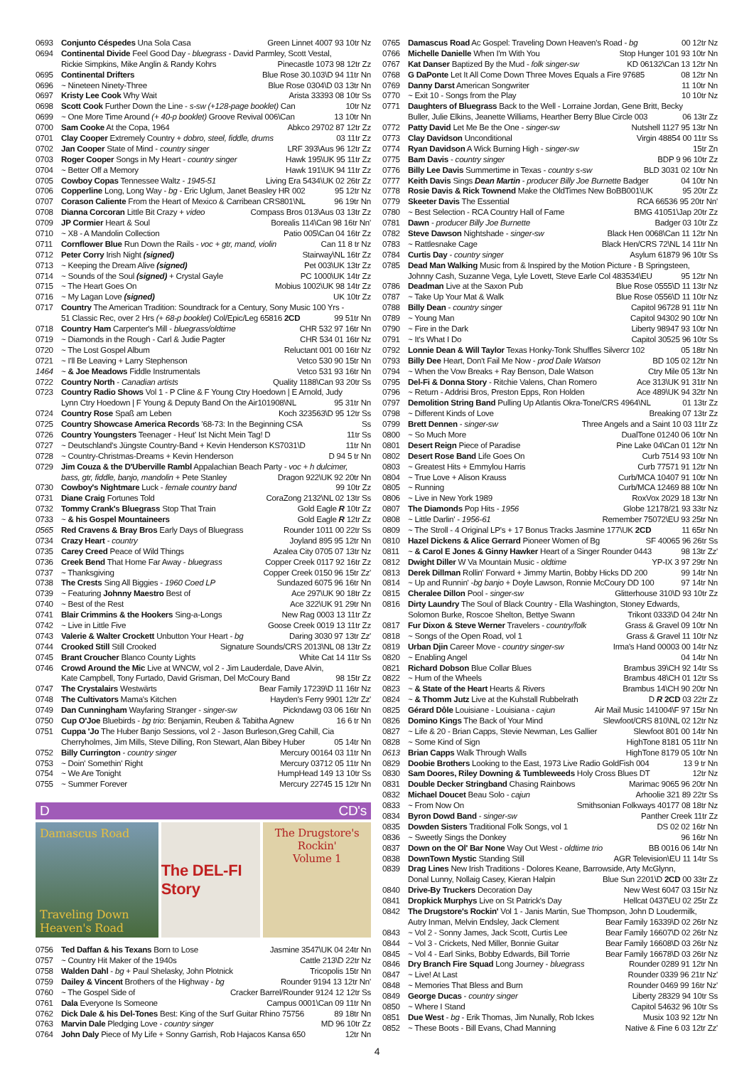0693 Conjunto Céspedes Una Sola Casa Green Linnet 4007 93 10tr Nz
0694 Continental Divide Feel Good Day - bluegrass - David Parmley, Scott Vestal,
Rickie Simpkins, Mike Anglin & Randy Kohrs Pinecastle 1073 98 12tr Zz
0695 Continental Drifters Blue Rose 30.103\D 94 11tr Nn
0696 ~ Nineteen Ninety-Three Blue Rose 0304\D 03 13tr Nn
0697 Kristy Lee Cook Why Wait Arista 33393 08 10tr Ss
0698 Scott Cook Further Down the Line - s-sw (+128-page booklet) Can 10tr Nz
0699 ~ One More Time Around (+ 40-p booklet) Groove Revival 006\Can 13 10tr Nn
0700 Sam Cooke At the Copa, 1964 Abkco 29702 87 12tr Zz
0701 Clay Cooper Extremely Country + dobro, steel, fiddle, drums 03 11tr Zz
0702 Jan Cooper State of Mind - country singer LRF 393\Aus 96 12tr Zz
0703 Roger Cooper Songs in My Heart - country singer Hawk 195\UK 95 11tr Zz
0704 ~ Better Off a Memory Hawk 191\UK 94 11tr Zz
0705 Cowboy Copas Tennessee Waltz - 1945-51 Living Era 5434\UK 02 26tr Zz
0706 Copperline Long, Long Way - bg - Eric Uglum, Janet Beasley HR 002 95 12tr Nz
0707 Corason Caliente From the Heart of Mexico & Carribean CRS801\NL 96 19tr Nn
0708 Dianna Corcoran Little Bit Crazy + video Compass Bros 013\Aus 03 13tr Zz
0709 JP Cormier Heart & Soul Borealis 114\Can 98 16tr Nn'
0710 ~ X8 - A Mandolin Collection Patio 005\Can 04 16tr Zz
0711 Cornflower Blue Run Down the Rails - voc + gtr, mand, violin Can 11 8 tr Nz
0712 Peter Corry Irish Night (signed) Stairway\NL 16tr Zz
0713 ~ Keeping the Dream Alive (signed) Pet 003\UK 13tr Zz
0714 ~ Sounds of the Soul (signed) + Crystal Gayle PC 1000\UK 14tr Zz
0715 ~ The Heart Goes On Mobius 1002\UK 98 14tr Zz
0716 ~ My Lagan Love (signed) UK 10tr Zz
0717 Country The American Tradition: Soundtrack for a Century, Sony Music 100 Yrs -
51 Classic Rec, over 2 Hrs (+ 68-p booklet) Col/Epic/Leg 65816 2CD 99 51tr Nn
0718 Country Ham Carpenter's Mill - bluegrass/oldtime CHR 532 97 16tr Nn
0719 ~ Diamonds in the Rough - Carl & Judie Pagter CHR 534 01 16tr Nz
0720 ~ The Lost Gospel Album Reluctant 001 00 16tr Nz
0721 ~ I'll Be Leaving + Larry Stephenson Vetco 530 90 15tr Nn
1464 ~ & Joe Meadows Fiddle Instrumentals Vetco 531 93 16tr Nn
0722 Country North - Canadian artists Quality 1188\Can 93 20tr Ss
0723 Country Radio Shows Vol 1 - P Cline & F Young Ctry Hoedown | E Arnold, Judy
Lynn Ctry Hoedown | F Young & Deputy Band On the Air101908\NL 95 31tr Nn
0724 Country Rose Spaß am Leben Koch 323563\D 95 12tr Ss
0725 Country Showcase America Records '68-73: In the Beginning CSA Ss
0726 Country Youngsters Teenager - Heut' Ist Nicht Mein Tag! D 11tr Ss
0727 ~ Deutschland's Jüngste Country-Band + Kevin Henderson KS7031\D 11tr Nn
0728 ~ Country-Christmas-Dreams + Kevin Henderson D 94 5 tr Nn
0729 Jim Couza & the D'Uberville Rambl Appalachian Beach Party - voc + h dulcimer,
bass, gtr, fiddle, banjo, mandolin + Pete Stanley Dragon 922\UK 92 20tr Nn
0730 Cowboy's Nightmare Luck - female country band 99 10tr Zz
0731 Diane Craig Fortunes Told CoraZong 2132\NL 02 13tr Ss
0732 Tommy Crank's Bluegrass Stop That Train Gold Eagle R 10tr Zz
0733 ~ & his Gospel Mountaineers Gold Eagle R 12tr Zz
0565 Red Cravens & Bray Bros Early Days of Bluegrass Rounder 1011 00 22tr Ss
0734 Crazy Heart - country Joyland 895 95 12tr Nn
0735 Carey Creed Peace of Wild Things Azalea City 0705 07 13tr Nz
0736 Creek Bend That Home Far Away - bluegrass Copper Creek 0117 92 16tr Zz
0737 ~ Thanksgiving Copper Creek 0150 96 15tr Zz'
0738 The Crests Sing All Biggies - 1960 Coed LP Sundazed 6075 96 16tr Nn
0739 ~ Featuring Johnny Maestro Best of Ace 297\UK 90 18tr Zz
0740 ~ Best of the Rest Ace 322\UK 91 29tr Nn
0741 Blair Crimmins & the Hookers Sing-a-Longs New Rag 0003 13 11tr Zz
0742 ~ Live in Little Five Goose Creek 0019 13 11tr Zz
0743 Valerie & Walter Crockett Unbutton Your Heart - bg Daring 3030 97 13tr Zz'
0744 Crooked Still Still Crooked Signature Sounds/CRS 2013\NL 08 13tr Zz
0745 Brant Croucher Blanco County Lights White Cat 14 11tr Ss
0746 Crowd Around the Mic Live at WNCW, vol 2 - Jim Lauderdale, Dave Alvin,
Kate Campbell, Tony Furtado, David Grisman, Del McCoury Band 98 15tr Zz
0747 The Crystalairs Westwärts Bear Family 17239\D 11 16tr Nz
0748 The Cultivators Mama's Kitchen Hayden's Ferry 9901 12tr Zz'
0749 Dan Cunningham Wayfaring Stranger - singer-sw Pickndawg 03 06 16tr Nn
0750 Cup O'Joe Bluebirds - bg trio: Benjamin, Reuben & Tabitha Agnew 16 6 tr Nn
0751 Cuppa 'Jo The Huber Banjo Sessions, vol 2 - Jason Burleson,Greg Cahill, Cia
Cherryholmes, Jim Mills, Steve Dilling, Ron Stewart, Alan Bibey Huber 05 14tr Nn
0752 Billy Currington - country singer Mercury 00164 03 11tr Nn
0753 ~ Doin' Somethin' Right Mercury 03712 05 11tr Nn
0754 ~ We Are Tonight HumpHead 149 13 10tr Ss
0755 ~ Summer Forever Mercury 22745 15 12tr Nn
D CD's
Damascus Road
Traveling Down Heaven's Road
The DEL-FI Story
The Drugstore's Rockin'
Volume 1
0756 Ted Daffan & his Texans Born to Lose Jasmine 3547\UK 04 24tr Nn
0757 ~ Country Hit Maker of the 1940s Cattle 213\D 22tr Nz
0758 Walden Dahl - bg + Paul Shelasky, John Plotnick Tricopolis 15tr Nn
0759 Dailey & Vincent Brothers of the Highway - bg Rounder 9194 13 12tr Nn'
0760 ~ The Gospel Side of Cracker Barrel/Rounder 9124 12 12tr Ss
0761 Dala Everyone Is Someone Campus 0001\Can 09 11tr Nn
0762 Dick Dale & his Del-Tones Best: King of the Surf Guitar Rhino 75756 89 18tr Nn
0763 Marvin Dale Pledging Love - country singer MD 96 10tr Zz
0764 John Daly Piece of My Life + Sonny Garrish, Rob Hajacos Kansa 650 12tr Nn
0765 Damascus Road Ac Gospel: Traveling Down Heaven's Road - bg 00 12tr Nz
0766 Michelle Danielle When I'm With You Stop Hunger 101 93 10tr Nn
0767 Kat Danser Baptized By the Mud - folk singer-sw KD 06132\Can 13 12tr Nn
0768 G DaPonte Let It All Come Down Three Moves Equals a Fire 97685 08 12tr Nn
0769 Danny Darst American Songwriter 11 10tr Nn
0770 ~ Exit 10 - Songs from the Play 10 10tr Nz
0771 Daughters of Bluegrass Back to the Well - Lorraine Jordan, Gene Britt, Becky
Buller, Julie Elkins, Jeanette Williams, Hearther Berry Blue Circle 003 06 13tr Zz
0772 Patty David Let Me Be the One - singer-sw Nutshell 1127 95 13tr Nn
0773 Clay Davidson Unconditional Virgin 48854 00 11tr Ss
0774 Ryan Davidson A Wick Burning High - singer-sw 15tr Zn
0775 Bam Davis - country singer BDP 9 96 10tr Zz
0776 Billy Lee Davis Summertime in Texas - country s-sw BLD 3031 02 10tr Nn
0777 Keith Davis Sings Dean Martin - producer Billy Joe Burnette Badger 04 10tr Nn
0778 Rosie Davis & Rick Townend Make the OldTimes New BoBB001\UK 95 20tr Zz
0779 Skeeter Davis The Essential RCA 66536 95 20tr Nn'
0780 ~ Best Selection - RCA Country Hall of Fame BMG 41051\Jap 20tr Zz
0781 Dawn - producer Billy Joe Burnette Badger 03 10tr Zz
0782 Steve Dawson Nightshade - singer-sw Black Hen 0068\Can 11 12tr Nn
0783 ~ Rattlesnake Cage Black Hen/CRS 72\NL 14 11tr Nn
0784 Curtis Day - country singer Asylum 61879 96 10tr Ss
0785 Dead Man Walking Music from & Inspired by the Motion Picture - B Springsteen,
Johnny Cash, Suzanne Vega, Lyle Lovett, Steve Earle Col 483534\EU 95 12tr Nn
0786 Deadman Live at the Saxon Pub Blue Rose 0555\D 11 13tr Nz
0787 ~ Take Up Your Mat & Walk Blue Rose 0556\D 11 10tr Nz
0788 Billy Dean - country singer Capitol 96728 91 11tr Nn
0789 ~ Young Man Capitol 94302 90 10tr Nn
0790 ~ Fire in the Dark Liberty 98947 93 10tr Nn
0791 ~ It's What I Do Capitol 30525 96 10tr Ss
0792 Lonnie Dean & Will Taylor Texas Honky-Tonk Shuffles Silvercr 102 05 18tr Nn
0793 Billy Dee Heart, Don't Fail Me Now - prod Dale Watson BD 105 02 12tr Nn
0794 ~ When the Vow Breaks + Ray Benson, Dale Watson Ctry Mile 05 13tr Nn
0795 Del-Fi & Donna Story - Ritchie Valens, Chan Romero Ace 313\UK 91 31tr Nn
0796 ~ Return - Addrisi Bros, Preston Epps, Ron Holden Ace 489\UK 94 32tr Nn
0797 Demolition String Band Pulling Up Atlantis Okra-Tone/CRS 4964\NL 01 13tr Zz
0798 ~ Different Kinds of Love Breaking 07 13tr Zz
0799 Brett Dennen - singer-sw Three Angels and a Saint 10 03 11tr Zz
0800 ~ So Much More DualTone 01240 06 10tr Nn
0801 Desert Reign Piece of Paradise Pine Lake 04\Can 01 12tr Nn
0802 Desert Rose Band Life Goes On Curb 7514 93 10tr Nn
0803 ~ Greatest Hits + Emmylou Harris Curb 77571 91 12tr Nn
0804 ~ True Love + Alison Krauss Curb/MCA 10407 91 10tr Nn
0805 ~ Running Curb/MCA 12469 88 10tr Nn
0806 ~ Live in New York 1989 RoxVox 2029 18 13tr Nn
0807 The Diamonds Pop Hits - 1956 Globe 12178/21 93 33tr Nz
0808 ~ Little Darlin' - 1956-61 Remember 75072\EU 93 25tr Nn
0809 ~ The Stroll - 4 Original LP's + 17 Bonus Tracks Jasmine 177\UK 2CD 11 65tr Nn
0810 Hazel Dickens & Alice Gerrard Pioneer Women of Bg SF 40065 96 26tr Ss
0811 ~ & Carol E Jones & Ginny Hawker Heart of a Singer Rounder 0443 98 13tr Zz'
0812 Dwight Diller W Va Mountain Music - oldtime YP-IX 3 97 29tr Nn
0813 Derek Dillman Rollin' Forward + Jimmy Martin, Bobby Hicks DD 200 99 14tr Nn
0814 ~ Up and Runnin' -bg banjo + Doyle Lawson, Ronnie McCoury DD 100 97 14tr Nn
0815 Cheralee Dillon Pool - singer-sw Glitterhouse 310\D 93 10tr Zz
0816 Dirty Laundry The Soul of Black Country - Ella Washington, Stoney Edwards,
Solomon Burke, Roscoe Shelton, Bettye Swann Trikont 0333\D 04 24tr Nn
0817 Fur Dixon & Steve Werner Travelers - country/folk Grass & Gravel 09 10tr Nn
0818 ~ Songs of the Open Road, vol 1 Grass & Gravel 11 10tr Nz
0819 Urban Djin Career Move - country singer-sw Irma's Hand 00003 00 14tr Nz
0820 ~ Enabling Angel 04 14tr Nn
0821 Richard Dobson Blue Collar Blues Brambus 39\CH 92 14tr Ss
0822 ~ Hum of the Wheels Brambus 48\CH 01 12tr Ss
0823 ~ & State of the Heart Hearts & Rivers Brambus 14\CH 90 20tr Nn
0824 ~ & Thomm Jutz Live at the Kuhstall Rubbelrath D R 2CD 03 22tr Zz
0825 Gérard Dôle Louisiane - Louisiana - cajun Air Mail Music 141004\F 97 15tr Nn
0826 Domino Kings The Back of Your Mind Slewfoot/CRS 810\NL 02 12tr Nz
0827 ~ Life & 20 - Brian Capps, Stevie Newman, Les Gallier Slewfoot 801 00 14tr Nn
0828 ~ Some Kind of Sign HighTone 8181 05 11tr Nn
0613 Brian Capps Walk Through Walls HighTone 8179 05 10tr Nn
0829 Doobie Brothers Looking to the East, 1973 Live Radio GoldFish 004 13 9 tr Nn
0830 Sam Doores, Riley Downing & Tumbleweeds Holy Cross Blues DT 12tr Nz
0831 Double Decker Stringband Chasing Rainbows Marimac 9065 96 20tr Nn
0832 Michael Doucet Beau Solo - cajun Arhoolie 321 89 22tr Ss
0833 ~ From Now On Smithsonian Folkways 40177 08 18tr Nz
0834 Byron Dowd Band - singer-sw Panther Creek 11tr Zz
0835 Dowden Sisters Traditional Folk Songs, vol 1 DS 02 02 16tr Nn
0836 ~ Sweetly Sings the Donkey 96 16tr Nn
0837 Down on the Ol' Bar None Way Out West - oldtime trio BB 0016 06 14tr Nn
0838 DownTown Mystic Standing Still AGR Television\EU 11 14tr Ss
0839 Drag Lines New Irish Traditions - Dolores Keane, Barrowside, Arty McGlynn,
Donal Lunny, Nollaig Casey, Kieran Halpin Blue Sun 2201\D 2CD 00 33tr Zz
0840 Drive-By Truckers Decoration Day New West 6047 03 15tr Nz
0841 Dropkick Murphys Live on St Patrick's Day Hellcat 0437\EU 02 25tr Zz
0842 The Drugstore's Rockin' Vol 1 - Janis Martin, Sue Thompson, John D Loudermilk,
Autry Inman, Melvin Endsley, Jack Clement Bear Family 16339\D 02 26tr Nz
0843 ~ Vol 2 - Sonny James, Jack Scott, Curtis Lee Bear Family 16607\D 02 26tr Nz
0844 ~ Vol 3 - Crickets, Ned Miller, Bonnie Guitar Bear Family 16608\D 03 26tr Nz
0845 ~ Vol 4 - Earl Sinks, Bobby Edwards, Bill Torrie Bear Family 16678\D 03 26tr Nz
0846 Dry Branch Fire Squad Long Journey - bluegrass Rounder 0289 91 12tr Nn
0847 ~ Live! At Last Rounder 0339 96 21tr Nz'
0848 ~ Memories That Bless and Burn Rounder 0469 99 16tr Nz'
0849 George Ducas - country singer Liberty 28329 94 10tr Ss
0850 ~ Where I Stand Capitol 54632 96 10tr Ss
0851 Due West - bg - Erik Thomas, Jim Nunally, Rob Ickes Musix 103 92 12tr Nn
0852 ~ These Boots - Bill Evans, Chad Manning Native & Fine 6 03 12tr Zz'
4